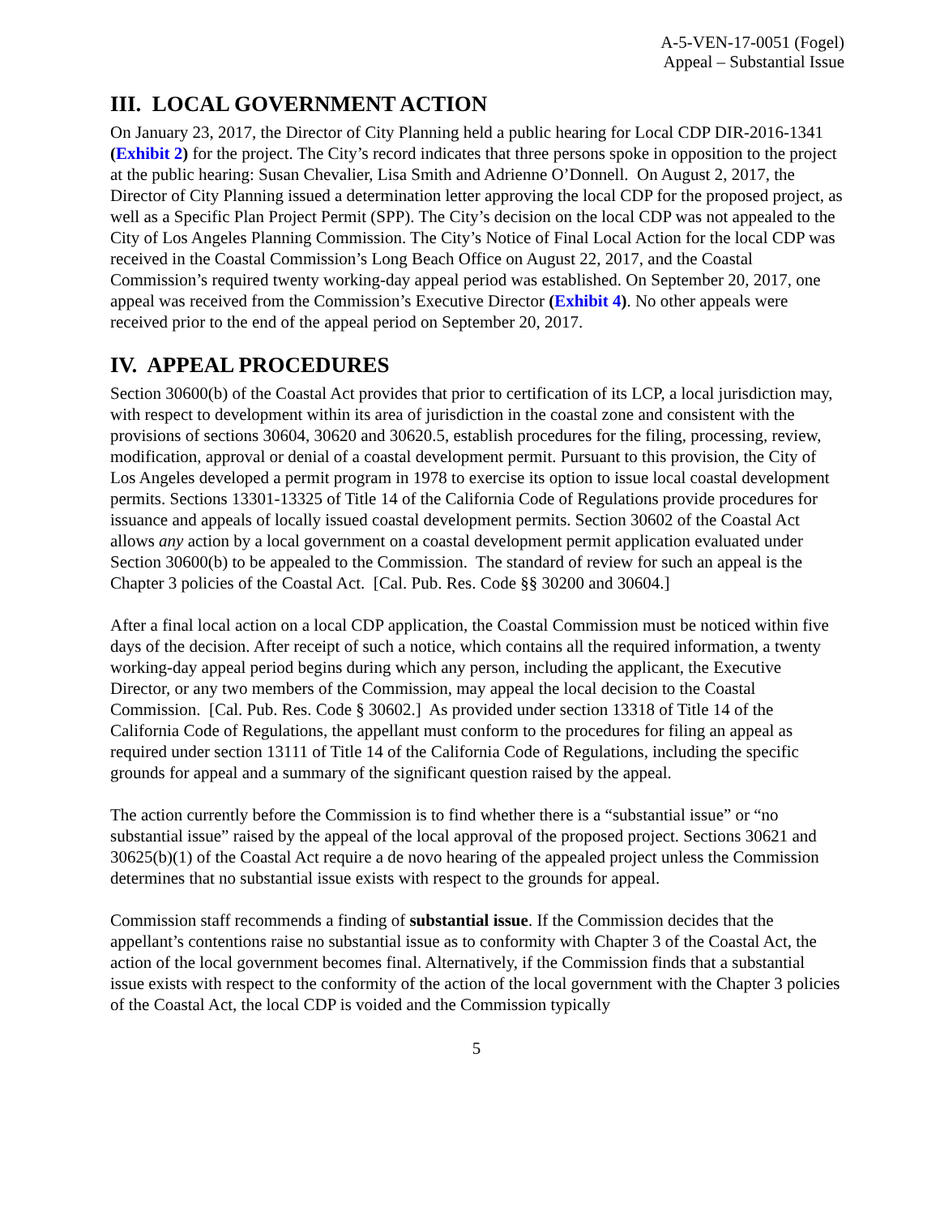A-5-VEN-17-0051 (Fogel)
Appeal – Substantial Issue
III. LOCAL GOVERNMENT ACTION
On January 23, 2017, the Director of City Planning held a public hearing for Local CDP DIR-2016-1341 (Exhibit 2) for the project. The City’s record indicates that three persons spoke in opposition to the project at the public hearing: Susan Chevalier, Lisa Smith and Adrienne O’Donnell. On August 2, 2017, the Director of City Planning issued a determination letter approving the local CDP for the proposed project, as well as a Specific Plan Project Permit (SPP). The City’s decision on the local CDP was not appealed to the City of Los Angeles Planning Commission. The City’s Notice of Final Local Action for the local CDP was received in the Coastal Commission’s Long Beach Office on August 22, 2017, and the Coastal Commission’s required twenty working-day appeal period was established. On September 20, 2017, one appeal was received from the Commission’s Executive Director (Exhibit 4). No other appeals were received prior to the end of the appeal period on September 20, 2017.
IV. APPEAL PROCEDURES
Section 30600(b) of the Coastal Act provides that prior to certification of its LCP, a local jurisdiction may, with respect to development within its area of jurisdiction in the coastal zone and consistent with the provisions of sections 30604, 30620 and 30620.5, establish procedures for the filing, processing, review, modification, approval or denial of a coastal development permit. Pursuant to this provision, the City of Los Angeles developed a permit program in 1978 to exercise its option to issue local coastal development permits. Sections 13301-13325 of Title 14 of the California Code of Regulations provide procedures for issuance and appeals of locally issued coastal development permits. Section 30602 of the Coastal Act allows any action by a local government on a coastal development permit application evaluated under Section 30600(b) to be appealed to the Commission. The standard of review for such an appeal is the Chapter 3 policies of the Coastal Act. [Cal. Pub. Res. Code §§ 30200 and 30604.]
After a final local action on a local CDP application, the Coastal Commission must be noticed within five days of the decision. After receipt of such a notice, which contains all the required information, a twenty working-day appeal period begins during which any person, including the applicant, the Executive Director, or any two members of the Commission, may appeal the local decision to the Coastal Commission. [Cal. Pub. Res. Code § 30602.] As provided under section 13318 of Title 14 of the California Code of Regulations, the appellant must conform to the procedures for filing an appeal as required under section 13111 of Title 14 of the California Code of Regulations, including the specific grounds for appeal and a summary of the significant question raised by the appeal.
The action currently before the Commission is to find whether there is a “substantial issue” or “no substantial issue” raised by the appeal of the local approval of the proposed project. Sections 30621 and 30625(b)(1) of the Coastal Act require a de novo hearing of the appealed project unless the Commission determines that no substantial issue exists with respect to the grounds for appeal.
Commission staff recommends a finding of substantial issue. If the Commission decides that the appellant’s contentions raise no substantial issue as to conformity with Chapter 3 of the Coastal Act, the action of the local government becomes final. Alternatively, if the Commission finds that a substantial issue exists with respect to the conformity of the action of the local government with the Chapter 3 policies of the Coastal Act, the local CDP is voided and the Commission typically
5